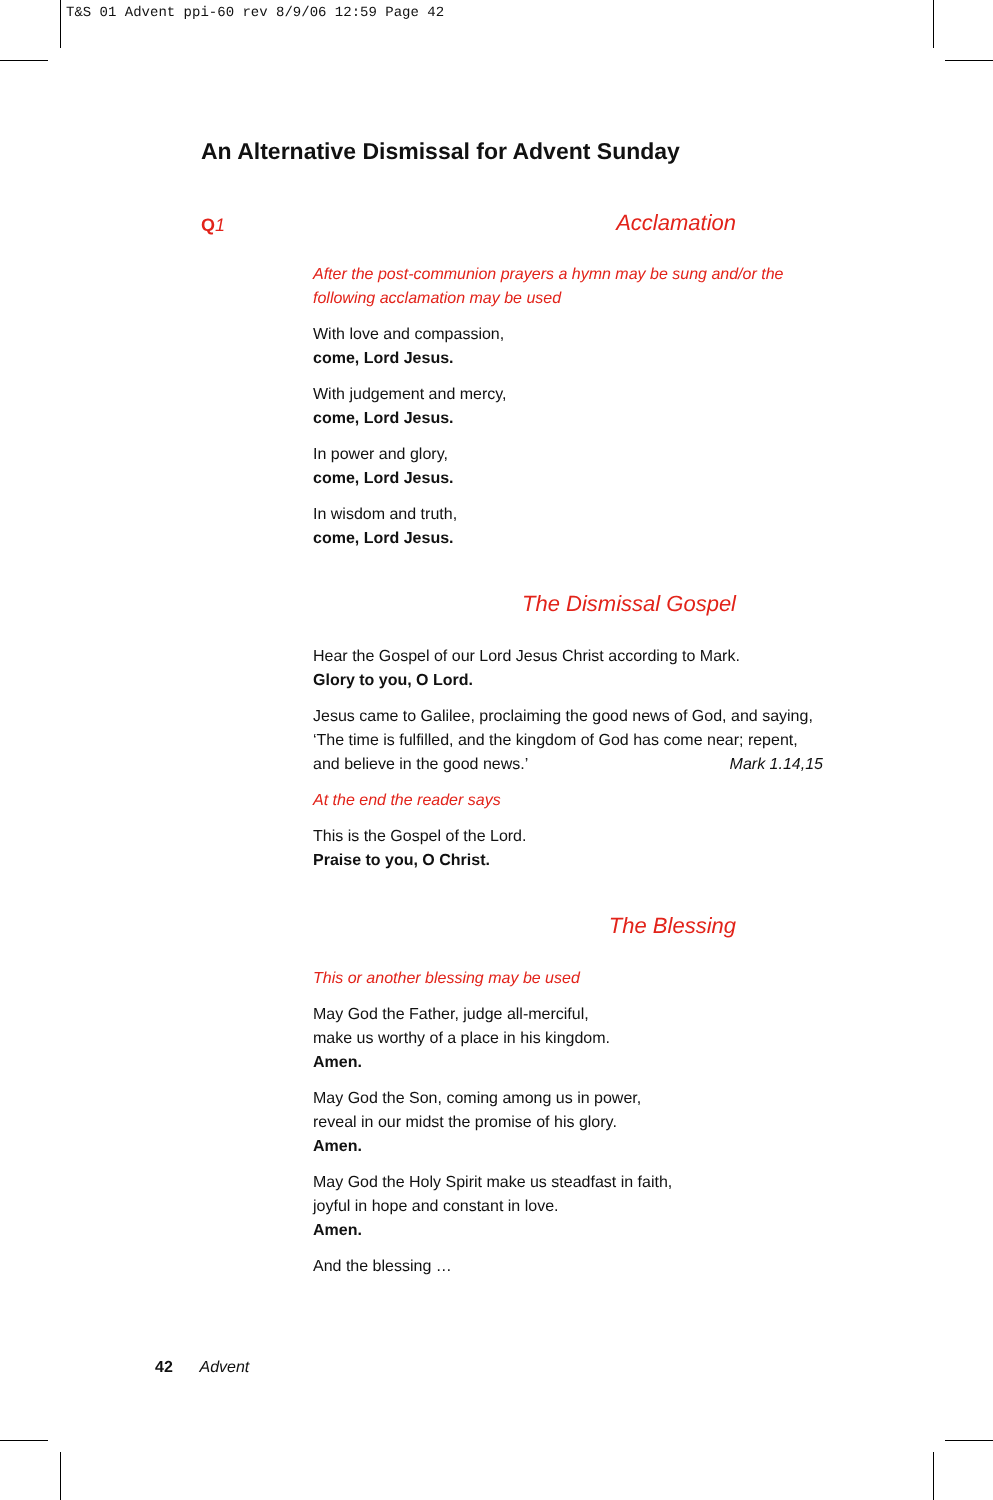T&S 01 Advent ppi-60 rev 8/9/06 12:59 Page 42
An Alternative Dismissal for Advent Sunday
Q1 Acclamation
After the post-communion prayers a hymn may be sung and/or the following acclamation may be used
With love and compassion,
come, Lord Jesus.
With judgement and mercy,
come, Lord Jesus.
In power and glory,
come, Lord Jesus.
In wisdom and truth,
come, Lord Jesus.
The Dismissal Gospel
Hear the Gospel of our Lord Jesus Christ according to Mark.
Glory to you, O Lord.
Jesus came to Galilee, proclaiming the good news of God, and saying, ‘The time is fulfilled, and the kingdom of God has come near; repent, and believe in the good news.’ Mark 1.14,15
At the end the reader says
This is the Gospel of the Lord.
Praise to you, O Christ.
The Blessing
This or another blessing may be used
May God the Father, judge all-merciful,
make us worthy of a place in his kingdom.
Amen.
May God the Son, coming among us in power,
reveal in our midst the promise of his glory.
Amen.
May God the Holy Spirit make us steadfast in faith,
joyful in hope and constant in love.
Amen.
And the blessing …
42 Advent